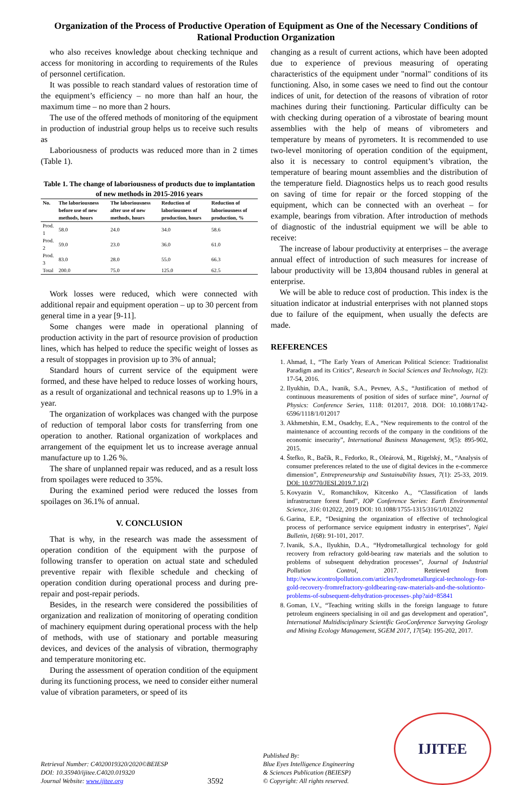Organization of the Process of Productive Operation of Equipment as One of the Necessary Conditions of Rational Production Organization
who also receives knowledge about checking technique and access for monitoring in according to requirements of the Rules of personnel certification.
It was possible to reach standard values of restoration time of the equipment’s efficiency – no more than half an hour, the maximum time – no more than 2 hours.
The use of the offered methods of monitoring of the equipment in production of industrial group helps us to receive such results as
Laboriousness of products was reduced more than in 2 times (Table 1).
Table 1. The change of laboriousness of products due to implantation of new methods in 2015-2016 years
| No. | The laboriousness before use of new methods, hours | The laboriousness after use of new methods, hours | Reduction of laboriousness of production, hours | Reduction of laboriousness of production, % |
| --- | --- | --- | --- | --- |
| Prod. 1 | 58.0 | 24.0 | 34.0 | 58.6 |
| Prod. 2 | 59.0 | 23.0 | 36.0 | 61.0 |
| Prod. 3 | 83.0 | 28.0 | 55.0 | 66.3 |
| Total | 200.0 | 75.0 | 125.0 | 62.5 |
Work losses were reduced, which were connected with additional repair and equipment operation – up to 30 percent from general time in a year [9-11].
Some changes were made in operational planning of production activity in the part of resource provision of production lines, which has helped to reduce the specific weight of losses as a result of stoppages in provision up to 3% of annual;
Standard hours of current service of the equipment were formed, and these have helped to reduce losses of working hours, as a result of organizational and technical reasons up to 1.9% in a year.
The organization of workplaces was changed with the purpose of reduction of temporal labor costs for transferring from one operation to another. Rational organization of workplaces and arrangement of the equipment let us to increase average annual manufacture up to 1.26 %.
The share of unplanned repair was reduced, and as a result loss from spoilages were reduced to 35%.
During the examined period were reduced the losses from spoilages on 36.1% of annual.
V. CONCLUSION
That is why, in the research was made the assessment of operation condition of the equipment with the purpose of following transfer to operation on actual state and scheduled preventive repair with flexible schedule and checking of operation condition during operational process and during pre-repair and post-repair periods.
Besides, in the research were considered the possibilities of organization and realization of monitoring of operating condition of machinery equipment during operational process with the help of methods, with use of stationary and portable measuring devices, and devices of the analysis of vibration, thermography and temperature monitoring etc.
During the assessment of operation condition of the equipment during its functioning process, we need to consider either numeral value of vibration parameters, or speed of its
changing as a result of current actions, which have been adopted due to experience of previous measuring of operating characteristics of the equipment under "normal" conditions of its functioning. Also, in some cases we need to find out the contour indices of unit, for detection of the reasons of vibration of rotor machines during their functioning. Particular difficulty can be with checking during operation of a vibrostate of bearing mount assemblies with the help of means of vibrometers and temperature by means of pyrometers. It is recommended to use two-level monitoring of operation condition of the equipment, also it is necessary to control equipment’s vibration, the temperature of bearing mount assemblies and the distribution of the temperature field. Diagnostics helps us to reach good results on saving of time for repair or the forced stopping of the equipment, which can be connected with an overheat – for example, bearings from vibration. After introduction of methods of diagnostic of the industrial equipment we will be able to receive:
The increase of labour productivity at enterprises – the average annual effect of introduction of such measures for increase of labour productivity will be 13,804 thousand rubles in general at enterprise.
We will be able to reduce cost of production. This index is the situation indicator at industrial enterprises with not planned stops due to failure of the equipment, when usually the defects are made.
REFERENCES
1. Ahmad, I., “The Early Years of American Political Science: Traditionalist Paradigm and its Critics”, Research in Social Sciences and Technology, 1(2): 17-54, 2016.
2. Ilyukhin, D.A., Ivanik, S.A., Pevnev, A.S., “Justification of method of continuous measurements of position of sides of surface mine”, Journal of Physics: Conference Series, 1118: 012017, 2018. DOI: 10.1088/1742-6596/1118/1/012017
3. Akhmetshin, E.M., Osadchy, E.A., “New requirements to the control of the maintenance of accounting records of the company in the conditions of the economic insecurity”, International Business Management, 9(5): 895-902, 2015.
4. Štefko, R., Bačík, R., Fedorko, R., Oleárová, M., Rigelský, M., “Analysis of consumer preferences related to the use of digital devices in the e-commerce dimension”, Entrepreneurship and Sustainability Issues, 7(1): 25-33, 2019. DOI: 10.9770/JESI.2019.7.1(2)
5. Kovyazin V., Romanchikov, Kitcenko A., “Classification of lands infrastructure forest fund”, IOP Conference Series: Earth Environmental Science, 316: 012022, 2019 DOI: 10.1088/1755-1315/316/1/012022
6. Garina, E.P., “Designing the organization of effective of technological process of performance service equipment industry in enterprises”, Ngiei Bulletin, 1(68): 91-101, 2017.
7. Ivanik, S.A., Ilyukhin, D.A., “Hydrometallurgical technology for gold recovery from refractory gold-bearing raw materials and the solution to problems of subsequent dehydration processes”, Journal of Industrial Pollution Control, 2017. Retrieved from http://www.icontrolpollution.com/articles/hydrometallurgical-technology-for-gold-recovery-fromrefractory-goldbearing-raw-materials-and-the-solutionto-problems-of-subsequent-dehydration-processes-.php?aid=85841
8. Goman, I.V., “Teaching writing skills in the foreign language to future petroleum engineers specialising in oil and gas development and operation”, International Multidisciplinary Scientific GeoConference Surveying Geology and Mining Ecology Management, SGEM 2017, 17(54): 195-202, 2017.
Retrieval Number: C4020019320/2020©BEIESP
DOI: 10.35940/ijitee.C4020.019320
Journal Website: www.ijitee.org
3592
Published By:
Blue Eyes Intelligence Engineering
& Sciences Publication (BEIESP)
© Copyright: All rights reserved.
IJITEE